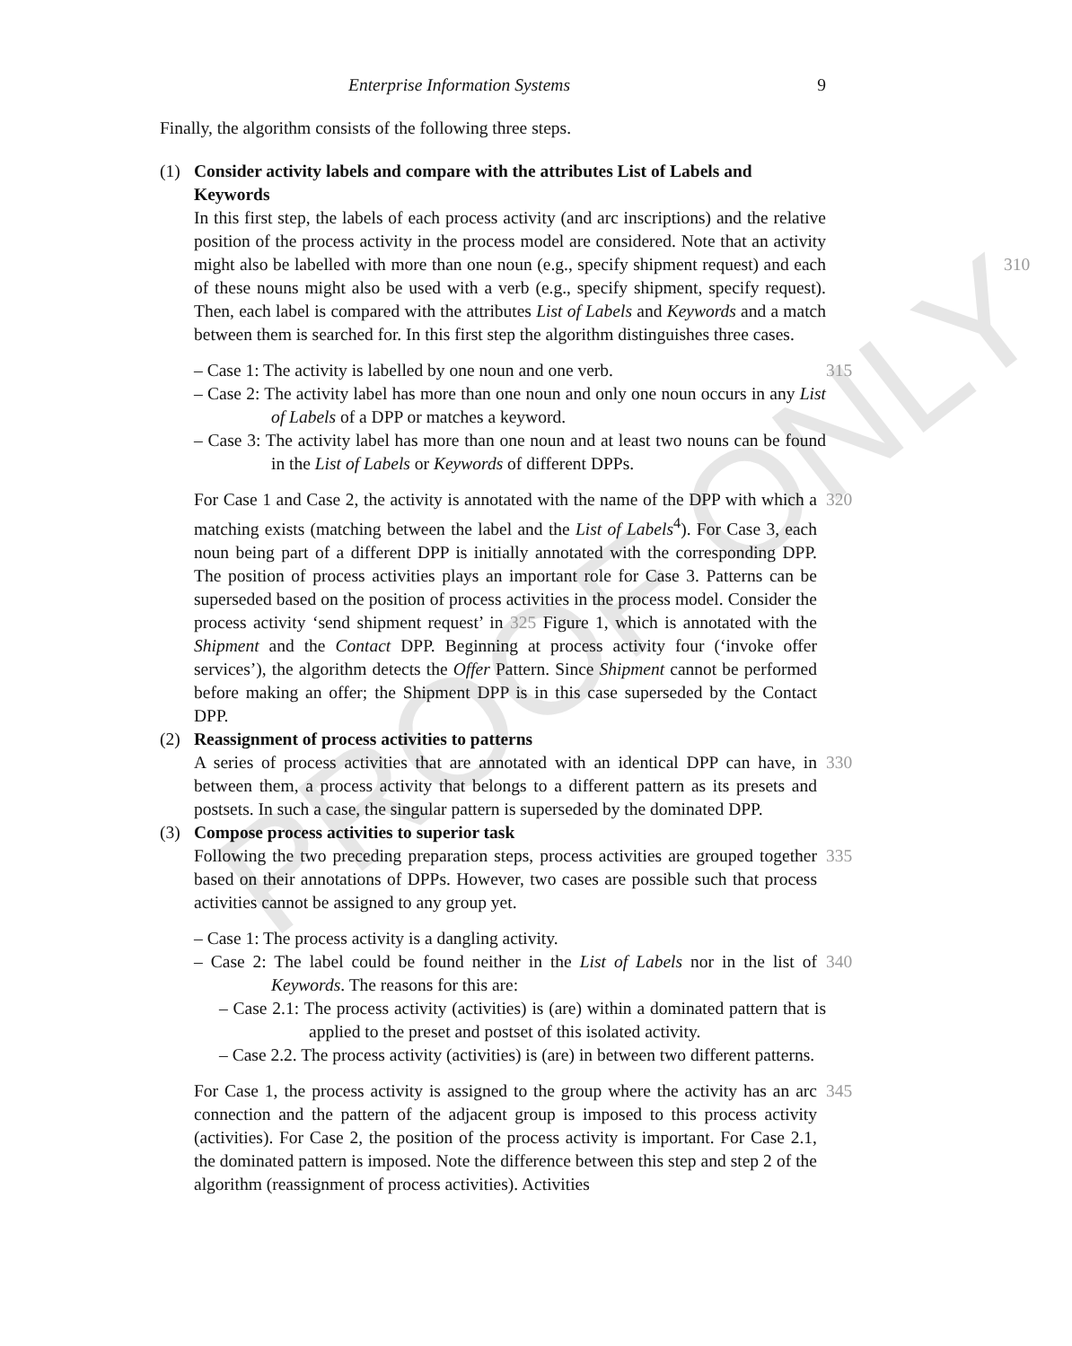PROOF ONLY
Enterprise Information Systems 9
Finally, the algorithm consists of the following three steps.
(1) Consider activity labels and compare with the attributes List of Labels and Keywords
In this first step, the labels of each process activity (and arc inscriptions) and the relative position of the process activity in the process model are considered. Note that an activity might also be labelled with more than one noun (e.g., specify 310 shipment request) and each of these nouns might also be used with a verb (e.g., specify shipment, specify request). Then, each label is compared with the attributes List of Labels and Keywords and a match between them is searched for. In this first step the algorithm distinguishes three cases.
– Case 1: The activity is labelled by one noun and one verb.
315
– Case 2: The activity label has more than one noun and only one noun occurs in any List of Labels of a DPP or matches a keyword.
– Case 3: The activity label has more than one noun and at least two nouns can be found in the List of Labels or Keywords of different DPPs.
For Case 1 and Case 2, the activity is annotated with the name of the DPP with which a matching exists (matching between the label and the List of Labels<sup>4</sup>). For Case 3, each noun being part of a different DPP is initially annotated with the corresponding DPP. The position of process activities plays an important role for Case 3. Patterns can be superseded based on the position of process activities in the process model. Consider the process activity ‘send shipment request’ in 325 Figure 1, which is annotated with the Shipment and the Contact DPP. Beginning at process activity four (‘invoke offer services’), the algorithm detects the Offer Pattern. Since Shipment cannot be performed before making an offer; the Shipment DPP is in this case superseded by the Contact DPP.
320
(2) Reassignment of process activities to patterns
A series of process activities that are annotated with an identical DPP can have, in between them, a process activity that belongs to a different pattern as its presets and postsets. In such a case, the singular pattern is superseded by the dominated DPP.
330
(3) Compose process activities to superior task
Following the two preceding preparation steps, process activities are grouped together based on their annotations of DPPs. However, two cases are possible such that process activities cannot be assigned to any group yet.
335
– Case 1: The process activity is a dangling activity.
– Case 2: The label could be found neither in the List of Labels nor in the list of Keywords. The reasons for this are:
340
– Case 2.1: The process activity (activities) is (are) within a dominated pattern that is applied to the preset and postset of this isolated activity.
– Case 2.2. The process activity (activities) is (are) in between two different patterns.
For Case 1, the process activity is assigned to the group where the activity has an arc connection and the pattern of the adjacent group is imposed to this process activity (activities). For Case 2, the position of the process activity is important. For Case 2.1, the dominated pattern is imposed. Note the difference between this step and step 2 of the algorithm (reassignment of process activities). Activities
345